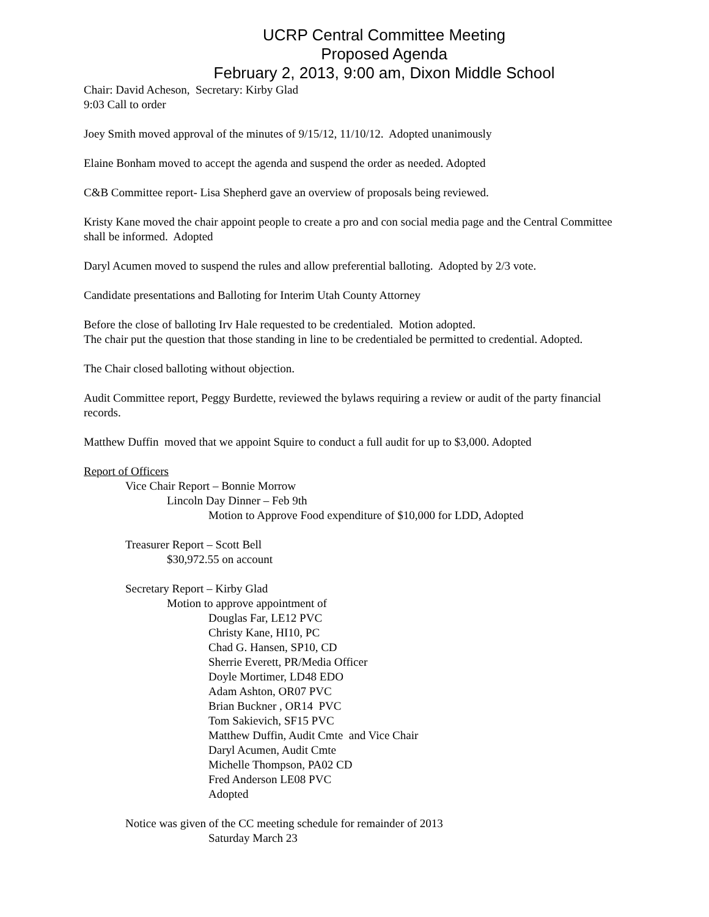UCRP Central Committee Meeting
Proposed Agenda
February 2, 2013, 9:00 am, Dixon Middle School
Chair: David Acheson, Secretary: Kirby Glad
9:03 Call to order
Joey Smith moved approval of the minutes of 9/15/12, 11/10/12. Adopted unanimously
Elaine Bonham moved to accept the agenda and suspend the order as needed. Adopted
C&B Committee report- Lisa Shepherd gave an overview of proposals being reviewed.
Kristy Kane moved the chair appoint people to create a pro and con social media page and the Central Committee shall be informed. Adopted
Daryl Acumen moved to suspend the rules and allow preferential balloting. Adopted by 2/3 vote.
Candidate presentations and Balloting for Interim Utah County Attorney
Before the close of balloting Irv Hale requested to be credentialed. Motion adopted.
The chair put the question that those standing in line to be credentialed be permitted to credential. Adopted.
The Chair closed balloting without objection.
Audit Committee report, Peggy Burdette, reviewed the bylaws requiring a review or audit of the party financial records.
Matthew Duffin moved that we appoint Squire to conduct a full audit for up to $3,000. Adopted
Report of Officers
Vice Chair Report – Bonnie Morrow
Lincoln Day Dinner – Feb 9th
Motion to Approve Food expenditure of $10,000 for LDD, Adopted
Treasurer Report – Scott Bell
$30,972.55 on account
Secretary Report – Kirby Glad
Motion to approve appointment of
Douglas Far, LE12 PVC
Christy Kane, HI10, PC
Chad G. Hansen, SP10, CD
Sherrie Everett, PR/Media Officer
Doyle Mortimer, LD48 EDO
Adam Ashton, OR07 PVC
Brian Buckner , OR14 PVC
Tom Sakievich, SF15 PVC
Matthew Duffin, Audit Cmte and Vice Chair
Daryl Acumen, Audit Cmte
Michelle Thompson, PA02 CD
Fred Anderson LE08 PVC
Adopted
Notice was given of the CC meeting schedule for remainder of 2013
Saturday March 23